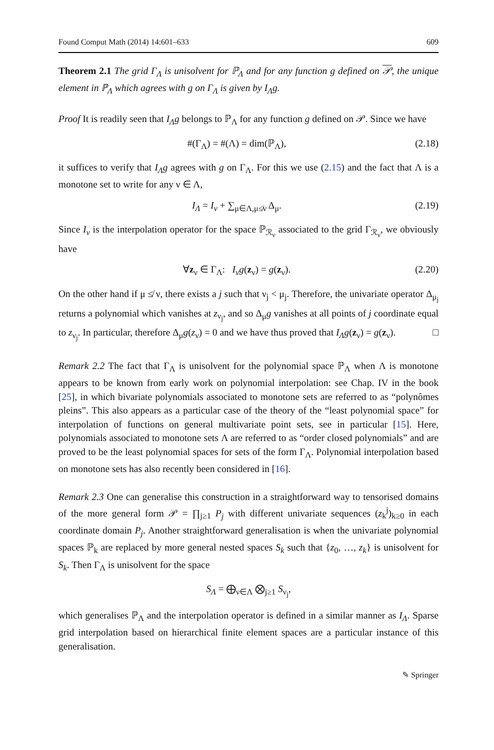Found Comput Math (2014) 14:601–633 609
Theorem 2.1 The grid Γ<sub>Λ</sub> is unisolvent for ℙ<sub>Λ</sub> and for any function g defined on 𝒫, the unique element in ℙ<sub>Λ</sub> which agrees with g on Γ<sub>Λ</sub> is given by I<sub>Λ</sub>g.
Proof It is readily seen that I<sub>Λ</sub>g belongs to ℙ<sub>Λ</sub> for any function g defined on 𝒫. Since we have
#(Γ<sub>Λ</sub>) = #(Λ) = dim(ℙ<sub>Λ</sub>), (2.18)
it suffices to verify that I<sub>Λ</sub>g agrees with g on Γ<sub>Λ</sub>. For this we use (2.15) and the fact that Λ is a monotone set to write for any ν ∈ Λ,
I<sub>Λ</sub> = I<sub>ν</sub> + ∑<sub>μ∈Λ,μ≰ν</sub> Δ<sub>μ</sub>. (2.19)
Since I<sub>ν</sub> is the interpolation operator for the space ℙ<sub>ℛ<sub>ν</sub></sub> associated to the grid Γ<sub>ℛ<sub>ν</sub></sub>, we obviously have
∀z<sub>ν</sub> ∈ Γ<sub>Λ</sub>: I<sub>ν</sub>g(z<sub>ν</sub>) = g(z<sub>ν</sub>). (2.20)
On the other hand if μ ≰ ν, there exists a j such that ν<sub>j</sub> < μ<sub>j</sub>. Therefore, the univariate operator Δ<sub>μ<sub>j</sub></sub> returns a polynomial which vanishes at z<sub>ν<sub>j</sub></sub>, and so Δ<sub>μ</sub>g vanishes at all points of j coordinate equal to z<sub>ν<sub>j</sub></sub>. In particular, therefore Δ<sub>μ</sub>g(z<sub>ν</sub>) = 0 and we have thus proved that I<sub>Λ</sub>g(z<sub>ν</sub>) = g(z<sub>ν</sub>). □
Remark 2.2 The fact that Γ<sub>Λ</sub> is unisolvent for the polynomial space ℙ<sub>Λ</sub> when Λ is monotone appears to be known from early work on polynomial interpolation: see Chap. IV in the book [25], in which bivariate polynomials associated to monotone sets are referred to as “polynômes pleins”. This also appears as a particular case of the theory of the “least polynomial space” for interpolation of functions on general multivariate point sets, see in particular [15]. Here, polynomials associated to monotone sets Λ are referred to as “order closed polynomials” and are proved to be the least polynomial spaces for sets of the form Γ<sub>Λ</sub>. Polynomial interpolation based on monotone sets has also recently been considered in [16].
Remark 2.3 One can generalise this construction in a straightforward way to tensorised domains of the more general form 𝒫 = ∏<sub>j≥1</sub> P<sub>j</sub> with different univariate sequences (z<sub>k</sub><sup>j</sup>)<sub>k≥0</sub> in each coordinate domain P<sub>j</sub>. Another straightforward generalisation is when the univariate polynomial spaces ℙ<sub>k</sub> are replaced by more general nested spaces S<sub>k</sub> such that {z<sub>0</sub>, …, z<sub>k</sub>} is unisolvent for S<sub>k</sub>. Then Γ<sub>Λ</sub> is unisolvent for the space
S<sub>Λ</sub> = ⨁<sub>ν∈Λ</sub> ⨂<sub>j≥1</sub> S<sub>ν<sub>j</sub></sub>,
which generalises ℙ<sub>Λ</sub> and the interpolation operator is defined in a similar manner as I<sub>Λ</sub>. Sparse grid interpolation based on hierarchical finite element spaces are a particular instance of this generalisation.
✎ Springer